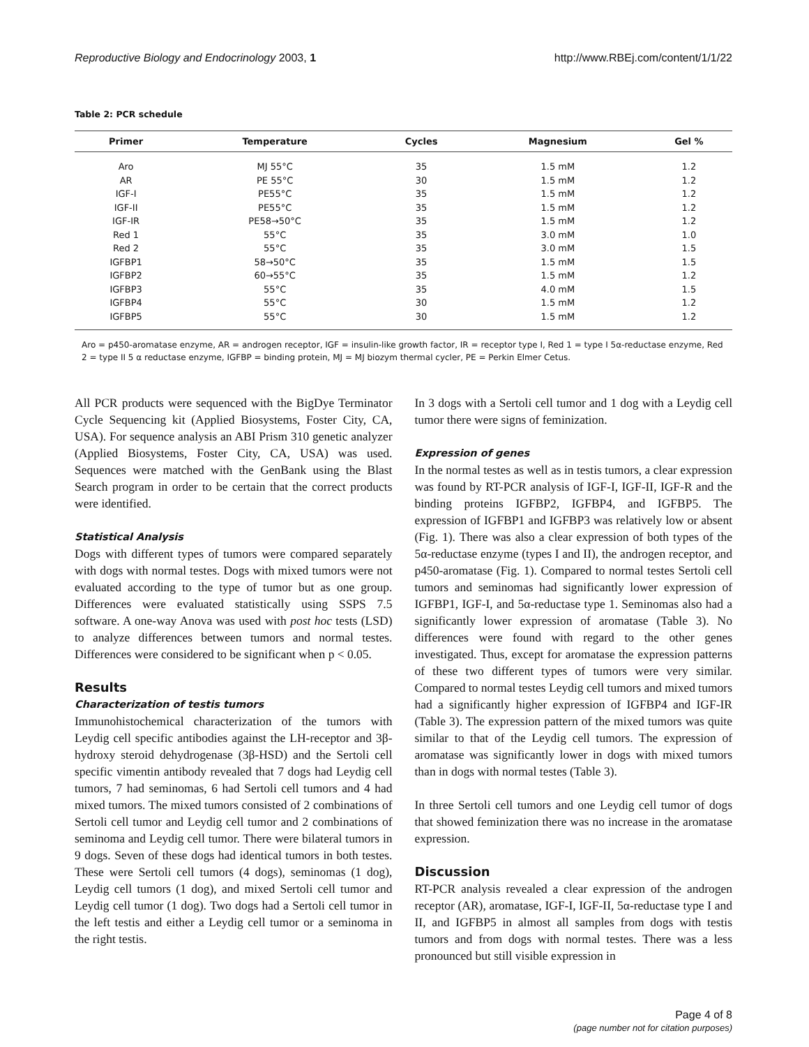Reproductive Biology and Endocrinology 2003, 1 http://www.RBEj.com/content/1/1/22
Table 2: PCR schedule
| Primer | Temperature | Cycles | Magnesium | Gel % |
| --- | --- | --- | --- | --- |
| Aro | MJ 55°C | 35 | 1.5 mM | 1.2 |
| AR | PE 55°C | 30 | 1.5 mM | 1.2 |
| IGF-I | PE55°C | 35 | 1.5 mM | 1.2 |
| IGF-II | PE55°C | 35 | 1.5 mM | 1.2 |
| IGF-IR | PE58→50°C | 35 | 1.5 mM | 1.2 |
| Red 1 | 55°C | 35 | 3.0 mM | 1.0 |
| Red 2 | 55°C | 35 | 3.0 mM | 1.5 |
| IGFBP1 | 58→50°C | 35 | 1.5 mM | 1.5 |
| IGFBP2 | 60→55°C | 35 | 1.5 mM | 1.2 |
| IGFBP3 | 55°C | 35 | 4.0 mM | 1.5 |
| IGFBP4 | 55°C | 30 | 1.5 mM | 1.2 |
| IGFBP5 | 55°C | 30 | 1.5 mM | 1.2 |
Aro = p450-aromatase enzyme, AR = androgen receptor, IGF = insulin-like growth factor, IR = receptor type I, Red 1 = type I 5α-reductase enzyme, Red 2 = type II 5 α reductase enzyme, IGFBP = binding protein, MJ = MJ biozym thermal cycler, PE = Perkin Elmer Cetus.
All PCR products were sequenced with the BigDye Terminator Cycle Sequencing kit (Applied Biosystems, Foster City, CA, USA). For sequence analysis an ABI Prism 310 genetic analyzer (Applied Biosystems, Foster City, CA, USA) was used. Sequences were matched with the GenBank using the Blast Search program in order to be certain that the correct products were identified.
Statistical Analysis
Dogs with different types of tumors were compared separately with dogs with normal testes. Dogs with mixed tumors were not evaluated according to the type of tumor but as one group. Differences were evaluated statistically using SSPS 7.5 software. A one-way Anova was used with post hoc tests (LSD) to analyze differences between tumors and normal testes. Differences were considered to be significant when p < 0.05.
Results
Characterization of testis tumors
Immunohistochemical characterization of the tumors with Leydig cell specific antibodies against the LH-receptor and 3β-hydroxy steroid dehydrogenase (3β-HSD) and the Sertoli cell specific vimentin antibody revealed that 7 dogs had Leydig cell tumors, 7 had seminomas, 6 had Sertoli cell tumors and 4 had mixed tumors. The mixed tumors consisted of 2 combinations of Sertoli cell tumor and Leydig cell tumor and 2 combinations of seminoma and Leydig cell tumor. There were bilateral tumors in 9 dogs. Seven of these dogs had identical tumors in both testes. These were Sertoli cell tumors (4 dogs), seminomas (1 dog), Leydig cell tumors (1 dog), and mixed Sertoli cell tumor and Leydig cell tumor (1 dog). Two dogs had a Sertoli cell tumor in the left testis and either a Leydig cell tumor or a seminoma in the right testis.
In 3 dogs with a Sertoli cell tumor and 1 dog with a Leydig cell tumor there were signs of feminization.
Expression of genes
In the normal testes as well as in testis tumors, a clear expression was found by RT-PCR analysis of IGF-I, IGF-II, IGF-R and the binding proteins IGFBP2, IGFBP4, and IGFBP5. The expression of IGFBP1 and IGFBP3 was relatively low or absent (Fig. 1). There was also a clear expression of both types of the 5α-reductase enzyme (types I and II), the androgen receptor, and p450-aromatase (Fig. 1). Compared to normal testes Sertoli cell tumors and seminomas had significantly lower expression of IGFBP1, IGF-I, and 5α-reductase type 1. Seminomas also had a significantly lower expression of aromatase (Table 3). No differences were found with regard to the other genes investigated. Thus, except for aromatase the expression patterns of these two different types of tumors were very similar. Compared to normal testes Leydig cell tumors and mixed tumors had a significantly higher expression of IGFBP4 and IGF-IR (Table 3). The expression pattern of the mixed tumors was quite similar to that of the Leydig cell tumors. The expression of aromatase was significantly lower in dogs with mixed tumors than in dogs with normal testes (Table 3).
In three Sertoli cell tumors and one Leydig cell tumor of dogs that showed feminization there was no increase in the aromatase expression.
Discussion
RT-PCR analysis revealed a clear expression of the androgen receptor (AR), aromatase, IGF-I, IGF-II, 5α-reductase type I and II, and IGFBP5 in almost all samples from dogs with testis tumors and from dogs with normal testes. There was a less pronounced but still visible expression in
Page 4 of 8
(page number not for citation purposes)